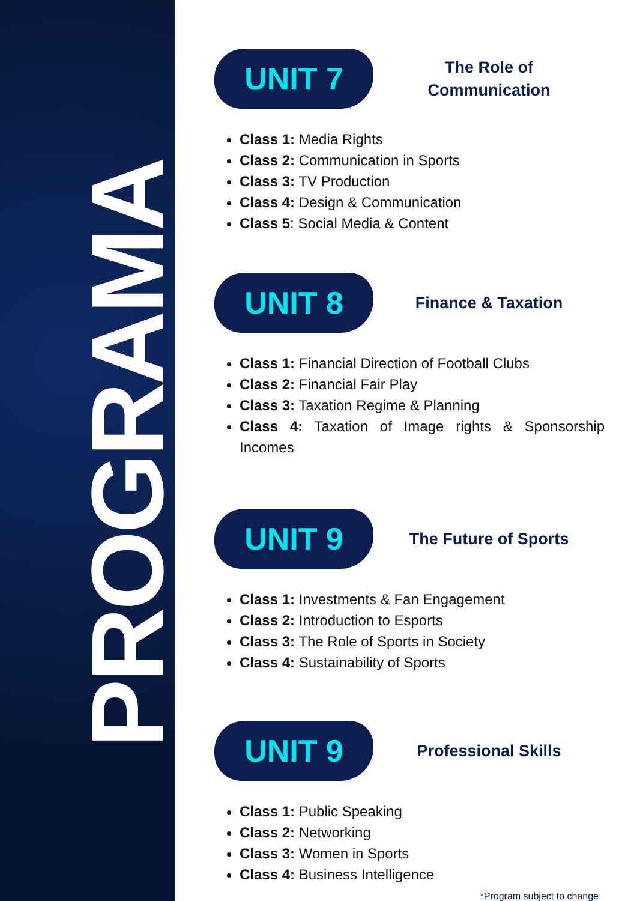PROGRAMA
UNIT 7
The Role of
Communication
Class 1: Media Rights
Class 2: Communication in Sports
Class 3: TV Production
Class 4: Design & Communication
Class 5: Social Media & Content
UNIT 8
Finance & Taxation
Class 1: Financial Direction of Football Clubs
Class 2: Financial Fair Play
Class 3: Taxation Regime & Planning
Class 4: Taxation of Image rights & Sponsorship Incomes
UNIT 9
The Future of Sports
Class 1: Investments & Fan Engagement
Class 2: Introduction to Esports
Class 3: The Role of Sports in Society
Class 4: Sustainability of Sports
UNIT 9
Professional Skills
Class 1: Public Speaking
Class 2: Networking
Class 3: Women in Sports
Class 4: Business Intelligence
*Program subject to change